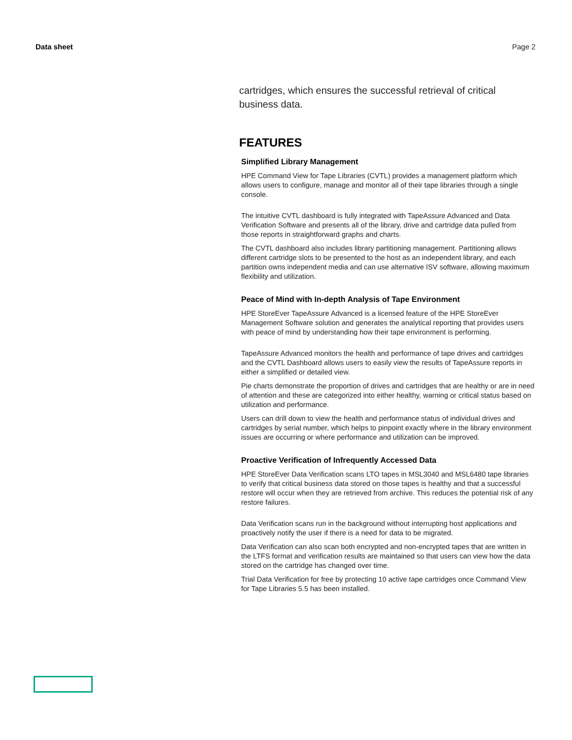Data sheet Page 2
cartridges, which ensures the successful retrieval of critical business data.
FEATURES
Simplified Library Management
HPE Command View for Tape Libraries (CVTL) provides a management platform which allows users to configure, manage and monitor all of their tape libraries through a single console.
The intuitive CVTL dashboard is fully integrated with TapeAssure Advanced and Data Verification Software and presents all of the library, drive and cartridge data pulled from those reports in straightforward graphs and charts.
The CVTL dashboard also includes library partitioning management. Partitioning allows different cartridge slots to be presented to the host as an independent library, and each partition owns independent media and can use alternative ISV software, allowing maximum flexibility and utilization.
Peace of Mind with In-depth Analysis of Tape Environment
HPE StoreEver TapeAssure Advanced is a licensed feature of the HPE StoreEver Management Software solution and generates the analytical reporting that provides users with peace of mind by understanding how their tape environment is performing.
TapeAssure Advanced monitors the health and performance of tape drives and cartridges and the CVTL Dashboard allows users to easily view the results of TapeAssure reports in either a simplified or detailed view.
Pie charts demonstrate the proportion of drives and cartridges that are healthy or are in need of attention and these are categorized into either healthy, warning or critical status based on utilization and performance.
Users can drill down to view the health and performance status of individual drives and cartridges by serial number, which helps to pinpoint exactly where in the library environment issues are occurring or where performance and utilization can be improved.
Proactive Verification of Infrequently Accessed Data
HPE StoreEver Data Verification scans LTO tapes in MSL3040 and MSL6480 tape libraries to verify that critical business data stored on those tapes is healthy and that a successful restore will occur when they are retrieved from archive. This reduces the potential risk of any restore failures.
Data Verification scans run in the background without interrupting host applications and proactively notify the user if there is a need for data to be migrated.
Data Verification can also scan both encrypted and non-encrypted tapes that are written in the LTFS format and verification results are maintained so that users can view how the data stored on the cartridge has changed over time.
Trial Data Verification for free by protecting 10 active tape cartridges once Command View for Tape Libraries 5.5 has been installed.